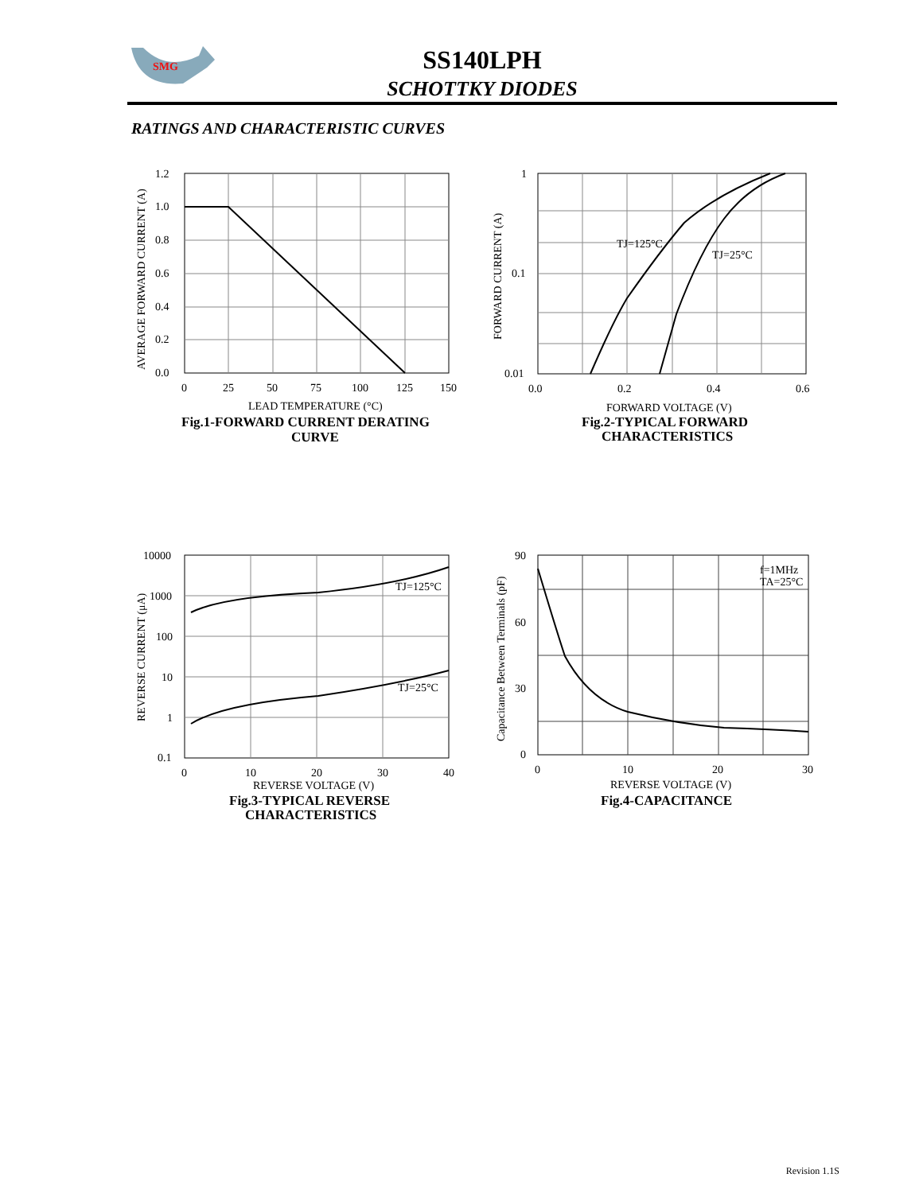SMG
SS140LPH
SCHOTTKY DIODES
RATINGS AND CHARACTERISTIC CURVES
1.2
1.0
0.8
0.6
0.4
0.2
0.0
0
25
50
75
100
125
150
LEAD TEMPERATURE (°C)
AVERAGE FORWARD CURRENT (A)
Fig.1-FORWARD CURRENT DERATING
CURVE
TJ=125°C
TJ=25°C
1
0.1
0.01
0.0
0.2
0.4
0.6
FORWARD VOLTAGE (V)
FORWARD CURRENT (A)
Fig.2-TYPICAL FORWARD
CHARACTERISTICS
TJ=125°C
TJ=25°C
10000
1000
100
10
1
0.1
0
10
20
30
40
REVERSE VOLTAGE (V)
REVERSE CURRENT (μA)
Fig.3-TYPICAL REVERSE
CHARACTERISTICS
f=1MHz
TA=25°C
90
60
30
0
0
10
20
30
REVERSE VOLTAGE (V)
Capacitance Between Terminals (pF)
Fig.4-CAPACITANCE
Revision 1.1S